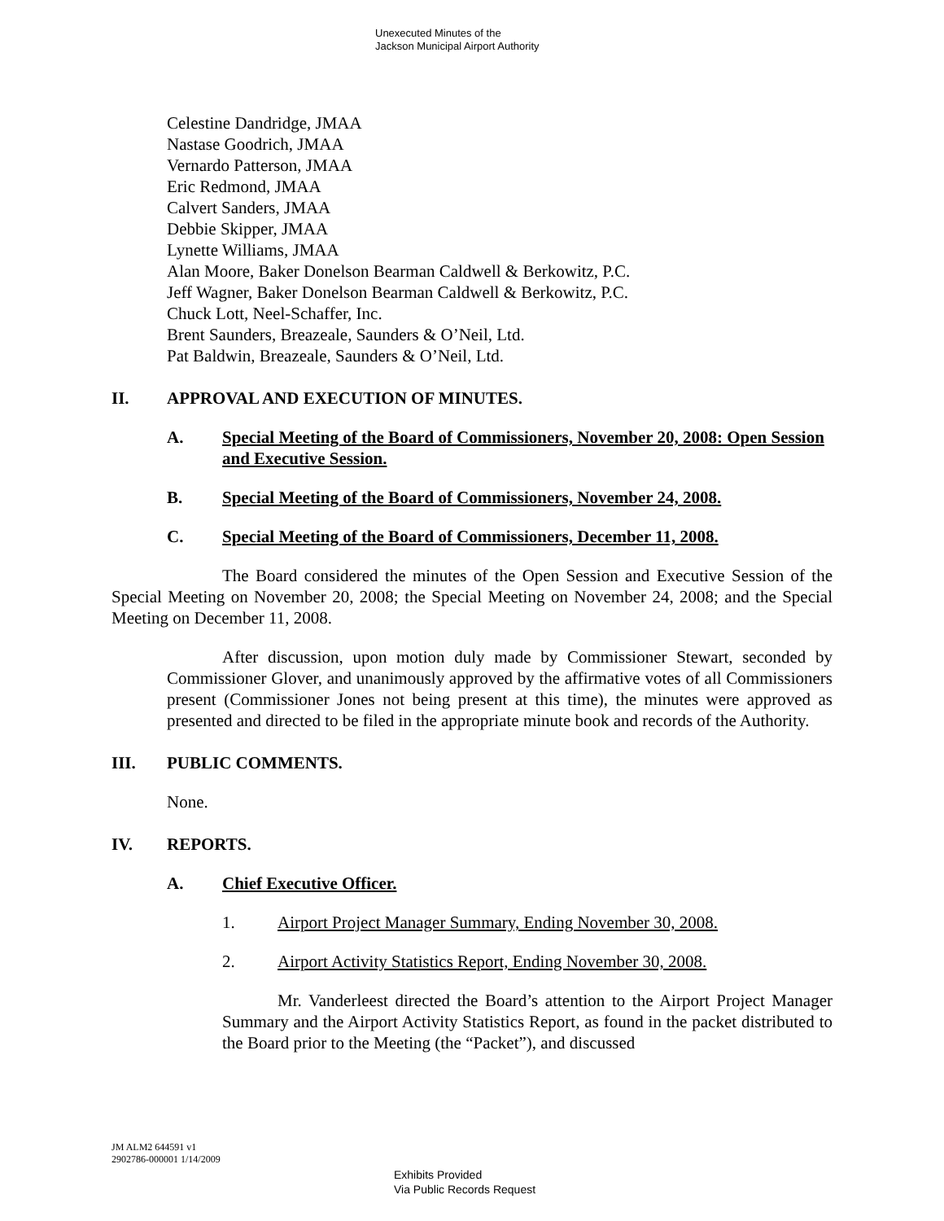Unexecuted Minutes of the
Jackson Municipal Airport Authority
Celestine Dandridge, JMAA
Nastase Goodrich, JMAA
Vernardo Patterson, JMAA
Eric Redmond, JMAA
Calvert Sanders, JMAA
Debbie Skipper, JMAA
Lynette Williams, JMAA
Alan Moore, Baker Donelson Bearman Caldwell & Berkowitz, P.C.
Jeff Wagner, Baker Donelson Bearman Caldwell & Berkowitz, P.C.
Chuck Lott, Neel-Schaffer, Inc.
Brent Saunders, Breazeale, Saunders & O’Neil, Ltd.
Pat Baldwin, Breazeale, Saunders & O’Neil, Ltd.
II. APPROVAL AND EXECUTION OF MINUTES.
A. Special Meeting of the Board of Commissioners, November 20, 2008: Open Session and Executive Session.
B. Special Meeting of the Board of Commissioners, November 24, 2008.
C. Special Meeting of the Board of Commissioners, December 11, 2008.
The Board considered the minutes of the Open Session and Executive Session of the Special Meeting on November 20, 2008; the Special Meeting on November 24, 2008; and the Special Meeting on December 11, 2008.
After discussion, upon motion duly made by Commissioner Stewart, seconded by Commissioner Glover, and unanimously approved by the affirmative votes of all Commissioners present (Commissioner Jones not being present at this time), the minutes were approved as presented and directed to be filed in the appropriate minute book and records of the Authority.
III. PUBLIC COMMENTS.
None.
IV. REPORTS.
A. Chief Executive Officer.
1. Airport Project Manager Summary, Ending November 30, 2008.
2. Airport Activity Statistics Report, Ending November 30, 2008.
Mr. Vanderleest directed the Board’s attention to the Airport Project Manager Summary and the Airport Activity Statistics Report, as found in the packet distributed to the Board prior to the Meeting (the “Packet”), and discussed
JM ALM2 644591 v1
2902786-000001 1/14/2009
Exhibits Provided
Via Public Records Request